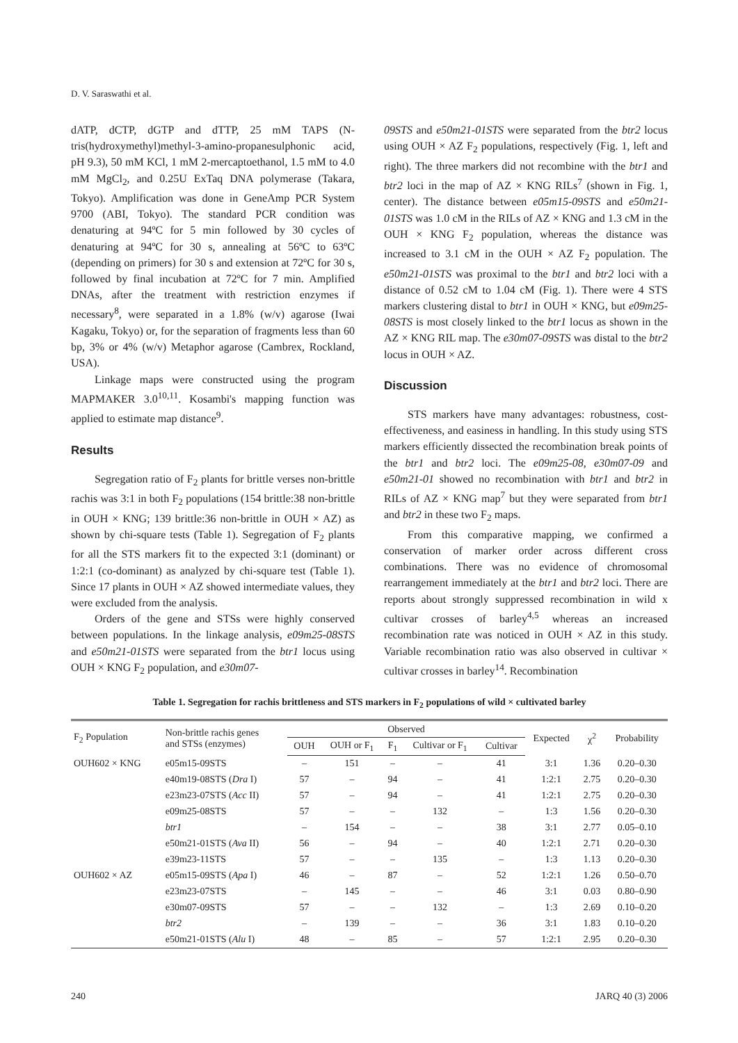D. V. Saraswathi et al.
dATP, dCTP, dGTP and dTTP, 25 mM TAPS (N-tris(hydroxymethyl)methyl-3-amino-propanesulphonic acid, pH 9.3), 50 mM KCl, 1 mM 2-mercaptoethanol, 1.5 mM to 4.0 mM MgCl<sub>2</sub>, and 0.25U ExTaq DNA polymerase (Takara, Tokyo). Amplification was done in GeneAmp PCR System 9700 (ABI, Tokyo). The standard PCR condition was denaturing at 94ºC for 5 min followed by 30 cycles of denaturing at 94ºC for 30 s, annealing at 56ºC to 63ºC (depending on primers) for 30 s and extension at 72ºC for 30 s, followed by final incubation at 72ºC for 7 min. Amplified DNAs, after the treatment with restriction enzymes if necessary<sup>8</sup>, were separated in a 1.8% (w/v) agarose (Iwai Kagaku, Tokyo) or, for the separation of fragments less than 60 bp, 3% or 4% (w/v) Metaphor agarose (Cambrex, Rockland, USA).
Linkage maps were constructed using the program MAPMAKER 3.0<sup>10,11</sup>. Kosambi's mapping function was applied to estimate map distance<sup>9</sup>.
Results
Segregation ratio of F<sub>2</sub> plants for brittle verses non-brittle rachis was 3:1 in both F<sub>2</sub> populations (154 brittle:38 non-brittle in OUH × KNG; 139 brittle:36 non-brittle in OUH × AZ) as shown by chi-square tests (Table 1). Segregation of F<sub>2</sub> plants for all the STS markers fit to the expected 3:1 (dominant) or 1:2:1 (co-dominant) as analyzed by chi-square test (Table 1). Since 17 plants in OUH × AZ showed intermediate values, they were excluded from the analysis.
Orders of the gene and STSs were highly conserved between populations. In the linkage analysis, e09m25-08STS and e50m21-01STS were separated from the btr1 locus using OUH × KNG F<sub>2</sub> population, and e30m07-
09STS and e50m21-01STS were separated from the btr2 locus using OUH × AZ F<sub>2</sub> populations, respectively (Fig. 1, left and right). The three markers did not recombine with the btr1 and btr2 loci in the map of AZ × KNG RILs<sup>7</sup> (shown in Fig. 1, center). The distance between e05m15-09STS and e50m21-01STS was 1.0 cM in the RILs of AZ × KNG and 1.3 cM in the OUH × KNG F<sub>2</sub> population, whereas the distance was increased to 3.1 cM in the OUH × AZ F<sub>2</sub> population. The e50m21-01STS was proximal to the btr1 and btr2 loci with a distance of 0.52 cM to 1.04 cM (Fig. 1). There were 4 STS markers clustering distal to btr1 in OUH × KNG, but e09m25-08STS is most closely linked to the btr1 locus as shown in the AZ × KNG RIL map. The e30m07-09STS was distal to the btr2 locus in OUH × AZ.
Discussion
STS markers have many advantages: robustness, cost-effectiveness, and easiness in handling. In this study using STS markers efficiently dissected the recombination break points of the btr1 and btr2 loci. The e09m25-08, e30m07-09 and e50m21-01 showed no recombination with btr1 and btr2 in RILs of AZ × KNG map<sup>7</sup> but they were separated from btr1 and btr2 in these two F<sub>2</sub> maps.
From this comparative mapping, we confirmed a conservation of marker order across different cross combinations. There was no evidence of chromosomal rearrangement immediately at the btr1 and btr2 loci. There are reports about strongly suppressed recombination in wild x cultivar crosses of barley<sup>4,5</sup> whereas an increased recombination rate was noticed in OUH × AZ in this study. Variable recombination ratio was also observed in cultivar × cultivar crosses in barley<sup>14</sup>. Recombination
Table 1. Segregation for rachis brittleness and STS markers in F<sub>2</sub> populations of wild × cultivated barley
| F<sub>2</sub> Population | Non-brittle rachis genes and STSs (enzymes) | Observed | | | | | Expected | χ<sup>2</sup> | Probability |
| --- | --- | --- | --- | --- | --- | --- | --- | --- | --- |
| | | OUH | OUH or F<sub>1</sub> | F<sub>1</sub> | Cultivar or F<sub>1</sub> | Cultivar | | | |
| OUH602 × KNG | e05m15-09STS | – | 151 | – | – | 41 | 3:1 | 1.36 | 0.20–0.30 |
| | e40m19-08STS ( Dra I) | 57 | – | 94 | – | 41 | 1:2:1 | 2.75 | 0.20–0.30 |
| | e23m23-07STS ( Acc II) | 57 | – | 94 | – | 41 | 1:2:1 | 2.75 | 0.20–0.30 |
| | e09m25-08STS | 57 | – | – | 132 | – | 1:3 | 1.56 | 0.20–0.30 |
| | btr1 | – | 154 | – | – | 38 | 3:1 | 2.77 | 0.05–0.10 |
| | e50m21-01STS ( Ava II) | 56 | – | 94 | – | 40 | 1:2:1 | 2.71 | 0.20–0.30 |
| | e39m23-11STS | 57 | – | – | 135 | – | 1:3 | 1.13 | 0.20–0.30 |
| OUH602 × AZ | e05m15-09STS ( Apa I) | 46 | – | 87 | – | 52 | 1:2:1 | 1.26 | 0.50–0.70 |
| | e23m23-07STS | – | 145 | – | – | 46 | 3:1 | 0.03 | 0.80–0.90 |
| | e30m07-09STS | 57 | – | – | 132 | – | 1:3 | 2.69 | 0.10–0.20 |
| | btr2 | – | 139 | – | – | 36 | 3:1 | 1.83 | 0.10–0.20 |
| | e50m21-01STS ( Alu I) | 48 | – | 85 | – | 57 | 1:2:1 | 2.95 | 0.20–0.30 |
240 JARQ 40 (3) 2006